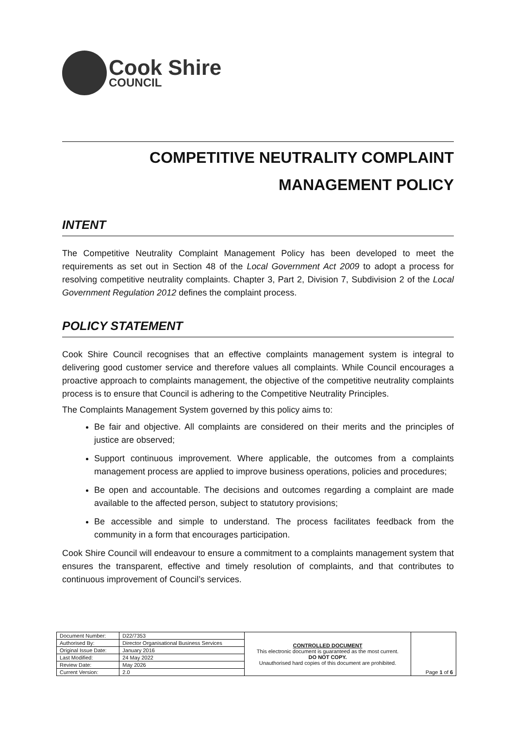Cook Shire
COUNCIL
COMPETITIVE NEUTRALITY COMPLAINT
MANAGEMENT POLICY
INTENT
The Competitive Neutrality Complaint Management Policy has been developed to meet the requirements as set out in Section 48 of the Local Government Act 2009 to adopt a process for resolving competitive neutrality complaints. Chapter 3, Part 2, Division 7, Subdivision 2 of the Local Government Regulation 2012 defines the complaint process.
POLICY STATEMENT
Cook Shire Council recognises that an effective complaints management system is integral to delivering good customer service and therefore values all complaints. While Council encourages a proactive approach to complaints management, the objective of the competitive neutrality complaints process is to ensure that Council is adhering to the Competitive Neutrality Principles.
The Complaints Management System governed by this policy aims to:
Be fair and objective. All complaints are considered on their merits and the principles of justice are observed;
Support continuous improvement. Where applicable, the outcomes from a complaints management process are applied to improve business operations, policies and procedures;
Be open and accountable. The decisions and outcomes regarding a complaint are made available to the affected person, subject to statutory provisions;
Be accessible and simple to understand. The process facilitates feedback from the community in a form that encourages participation.
Cook Shire Council will endeavour to ensure a commitment to a complaints management system that ensures the transparent, effective and timely resolution of complaints, and that contributes to continuous improvement of Council’s services.
| Document Number: | D22/7353 | CONTROLLED DOCUMENT This electronic document is guaranteed as the most current. DO NOT COPY. Unauthorised hard copies of this document are prohibited. | Page 1 of 6 |
| Authorised By: | Director Organisational Business Services | | |
| Original Issue Date: | January 2016 | | |
| Last Modified: | 24 May 2022 | | |
| Review Date: | May 2026 | | |
| Current Version: | 2.0 | | |